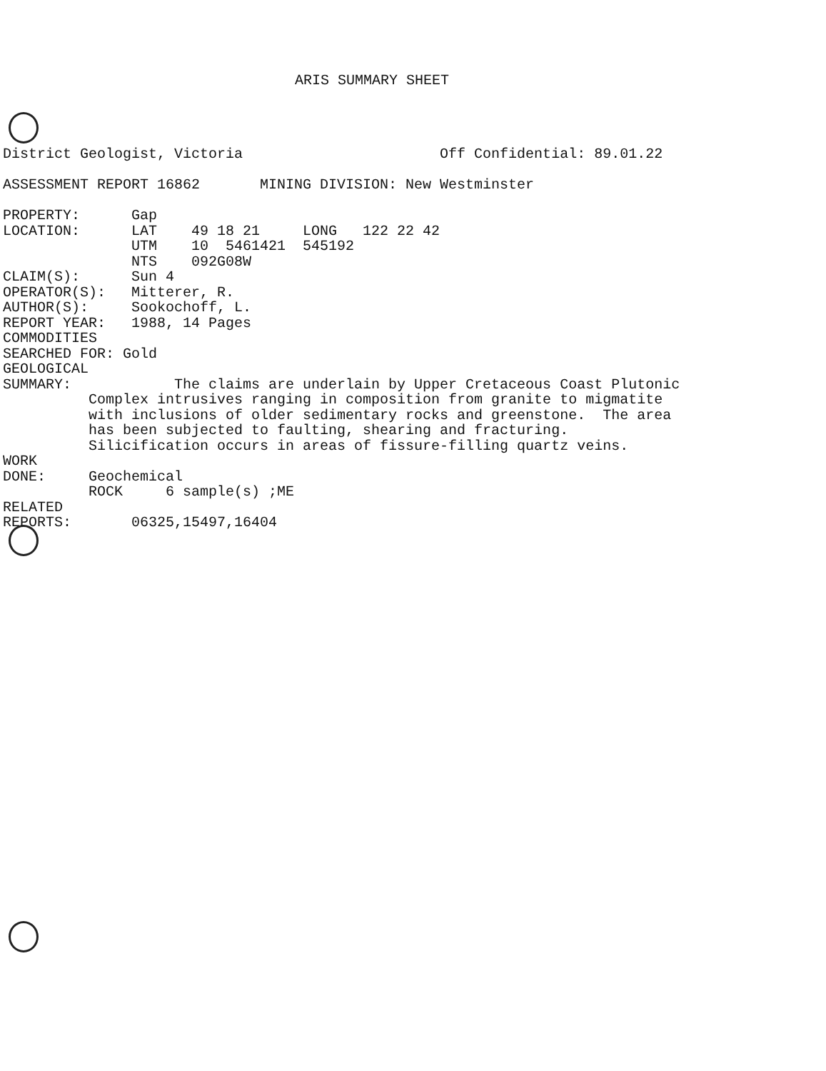ARIS SUMMARY SHEET
District Geologist, Victoria                       Off Confidential: 89.01.22

ASSESSMENT REPORT 16862       MINING DIVISION: New Westminster

PROPERTY:      Gap
LOCATION:      LAT    49 18 21     LONG   122 22 42
               UTM    10  5461421  545192
               NTS    092G08W
CLAIM(S):      Sun 4
OPERATOR(S):   Mitterer, R.
AUTHOR(S):     Sookochoff, L.
REPORT YEAR:   1988, 14 Pages
COMMODITIES
SEARCHED FOR: Gold
GEOLOGICAL
SUMMARY:            The claims are underlain by Upper Cretaceous Coast Plutonic
          Complex intrusives ranging in composition from granite to migmatite
          with inclusions of older sedimentary rocks and greenstone.  The area
          has been subjected to faulting, shearing and fracturing.
          Silicification occurs in areas of fissure-filling quartz veins.
WORK
DONE:     Geochemical
          ROCK     6 sample(s) ;ME
RELATED
REPORTS:       06325,15497,16404